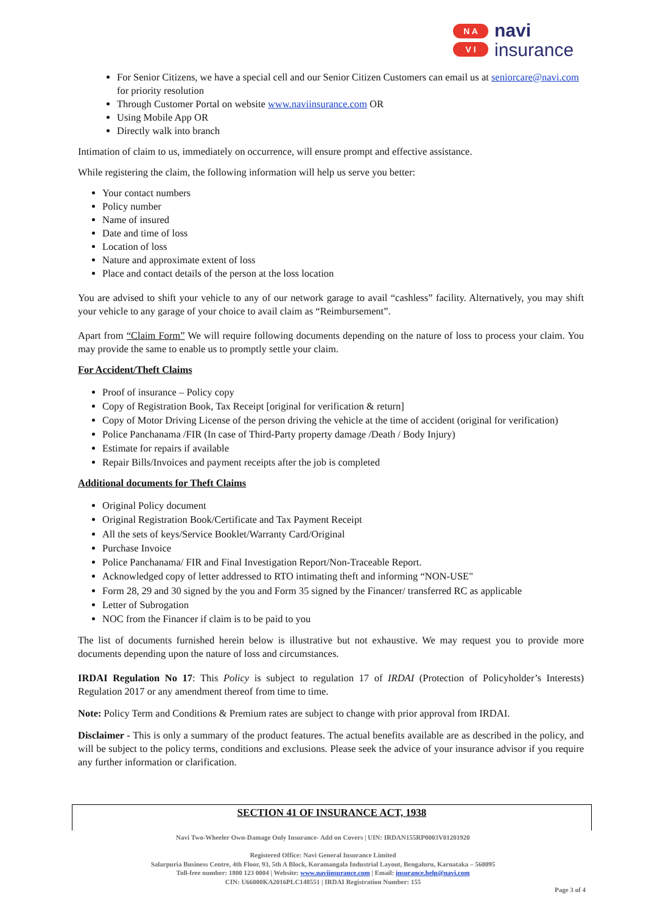N A
V I
navi
insurance
For Senior Citizens, we have a special cell and our Senior Citizen Customers can email us at seniorcare@navi.com for priority resolution
Through Customer Portal on website www.naviinsurance.com OR
Using Mobile App OR
Directly walk into branch
Intimation of claim to us, immediately on occurrence, will ensure prompt and effective assistance.
While registering the claim, the following information will help us serve you better:
Your contact numbers
Policy number
Name of insured
Date and time of loss
Location of loss
Nature and approximate extent of loss
Place and contact details of the person at the loss location
You are advised to shift your vehicle to any of our network garage to avail “cashless” facility. Alternatively, you may shift your vehicle to any garage of your choice to avail claim as “Reimbursement”.
Apart from “Claim Form” We will require following documents depending on the nature of loss to process your claim. You may provide the same to enable us to promptly settle your claim.
For Accident/Theft Claims
Proof of insurance – Policy copy
Copy of Registration Book, Tax Receipt [original for verification & return]
Copy of Motor Driving License of the person driving the vehicle at the time of accident (original for verification)
Police Panchanama /FIR (In case of Third-Party property damage /Death / Body Injury)
Estimate for repairs if available
Repair Bills/Invoices and payment receipts after the job is completed
Additional documents for Theft Claims
Original Policy document
Original Registration Book/Certificate and Tax Payment Receipt
All the sets of keys/Service Booklet/Warranty Card/Original
Purchase Invoice
Police Panchanama/ FIR and Final Investigation Report/Non-Traceable Report.
Acknowledged copy of letter addressed to RTO intimating theft and informing “NON-USE"
Form 28, 29 and 30 signed by the you and Form 35 signed by the Financer/ transferred RC as applicable
Letter of Subrogation
NOC from the Financer if claim is to be paid to you
The list of documents furnished herein below is illustrative but not exhaustive. We may request you to provide more documents depending upon the nature of loss and circumstances.
IRDAI Regulation No 17: This Policy is subject to regulation 17 of IRDAI (Protection of Policyholder’s Interests) Regulation 2017 or any amendment thereof from time to time.
Note: Policy Term and Conditions & Premium rates are subject to change with prior approval from IRDAI.
Disclaimer - This is only a summary of the product features. The actual benefits available are as described in the policy, and will be subject to the policy terms, conditions and exclusions. Please seek the advice of your insurance advisor if you require any further information or clarification.
SECTION 41 OF INSURANCE ACT, 1938
Navi Two-Wheeler Own-Damage Only Insurance- Add on Covers | UIN: IRDAN155RP0003V01201920
Registered Office: Navi General Insurance Limited
Salarpuria Business Centre, 4th Floor, 93, 5th A Block, Koramangala Industrial Layout, Bengaluru, Karnataka – 560095
Toll-free number: 1800 123 0004 | Website: www.naviinsurance.com | Email: insurance.help@navi.com
CIN: U66000KA2016PLC148551 | IRDAI Registration Number: 155
Page 3 of 4